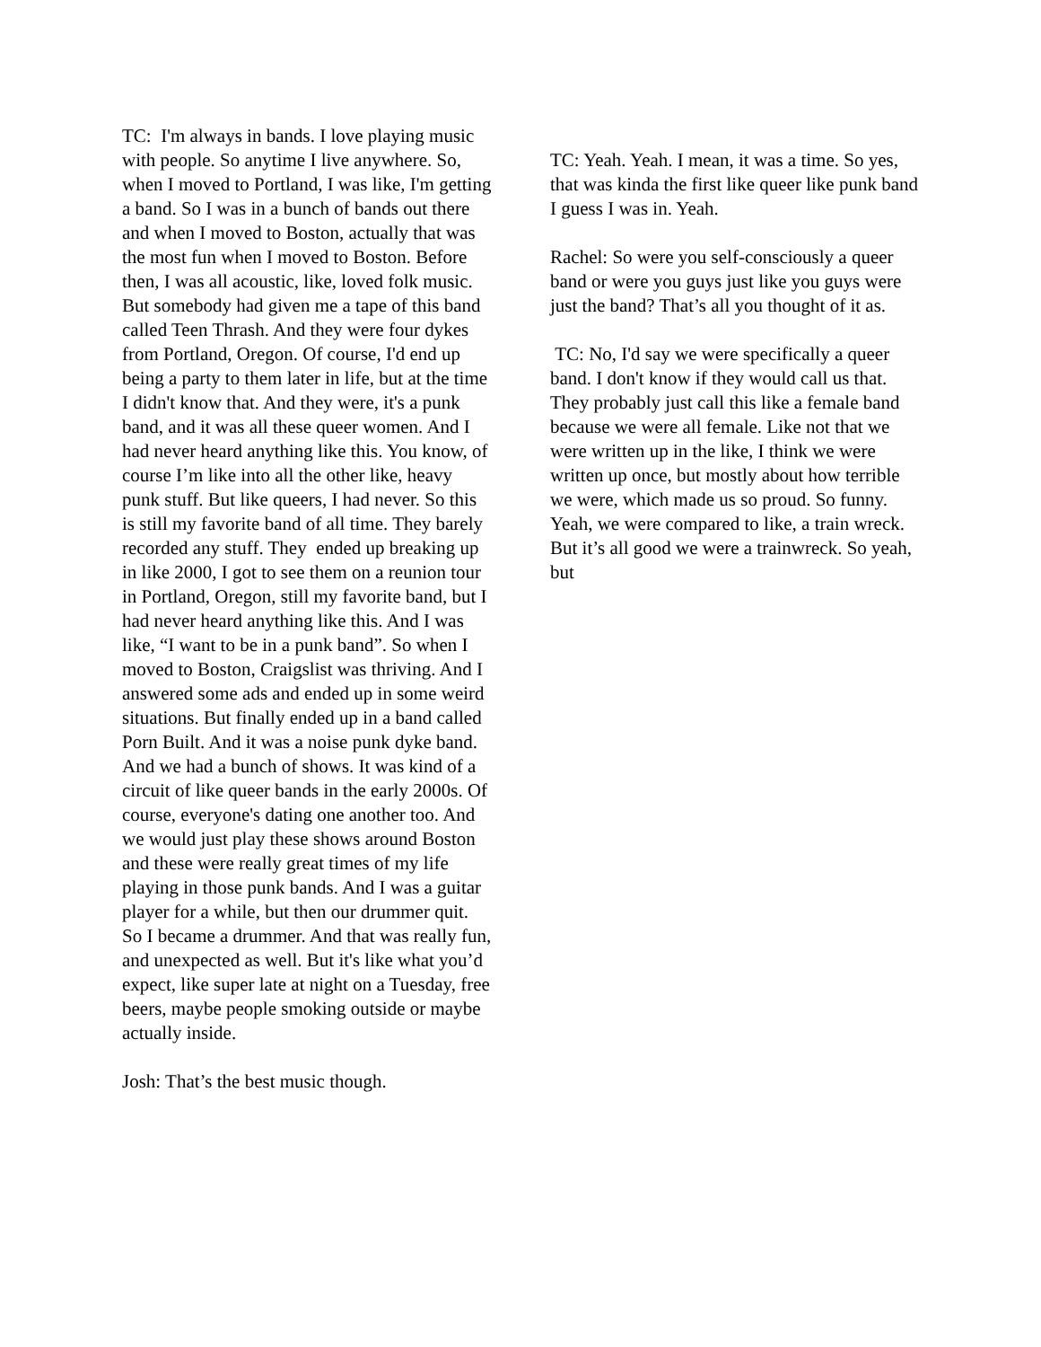TC: I'm always in bands. I love playing music with people. So anytime I live anywhere. So, when I moved to Portland, I was like, I'm getting a band. So I was in a bunch of bands out there and when I moved to Boston, actually that was the most fun when I moved to Boston. Before then, I was all acoustic, like, loved folk music. But somebody had given me a tape of this band called Teen Thrash. And they were four dykes from Portland, Oregon. Of course, I'd end up being a party to them later in life, but at the time I didn't know that. And they were, it's a punk band, and it was all these queer women. And I had never heard anything like this. You know, of course I’m like into all the other like, heavy punk stuff. But like queers, I had never. So this is still my favorite band of all time. They barely recorded any stuff. They ended up breaking up in like 2000, I got to see them on a reunion tour in Portland, Oregon, still my favorite band, but I had never heard anything like this. And I was like, “I want to be in a punk band”. So when I moved to Boston, Craigslist was thriving. And I answered some ads and ended up in some weird situations. But finally ended up in a band called Porn Built. And it was a noise punk dyke band. And we had a bunch of shows. It was kind of a circuit of like queer bands in the early 2000s. Of course, everyone's dating one another too. And we would just play these shows around Boston and these were really great times of my life playing in those punk bands. And I was a guitar player for a while, but then our drummer quit. So I became a drummer. And that was really fun, and unexpected as well. But it's like what you’d expect, like super late at night on a Tuesday, free beers, maybe people smoking outside or maybe actually inside.
Josh: That’s the best music though.
TC: Yeah. Yeah. I mean, it was a time. So yes, that was kinda the first like queer like punk band I guess I was in. Yeah.
Rachel: So were you self-consciously a queer band or were you guys just like you guys were just the band? That’s all you thought of it as.
TC: No, I'd say we were specifically a queer band. I don't know if they would call us that. They probably just call this like a female band because we were all female. Like not that we were written up in the like, I think we were written up once, but mostly about how terrible we were, which made us so proud. So funny. Yeah, we were compared to like, a train wreck. But it’s all good we were a trainwreck. So yeah, but